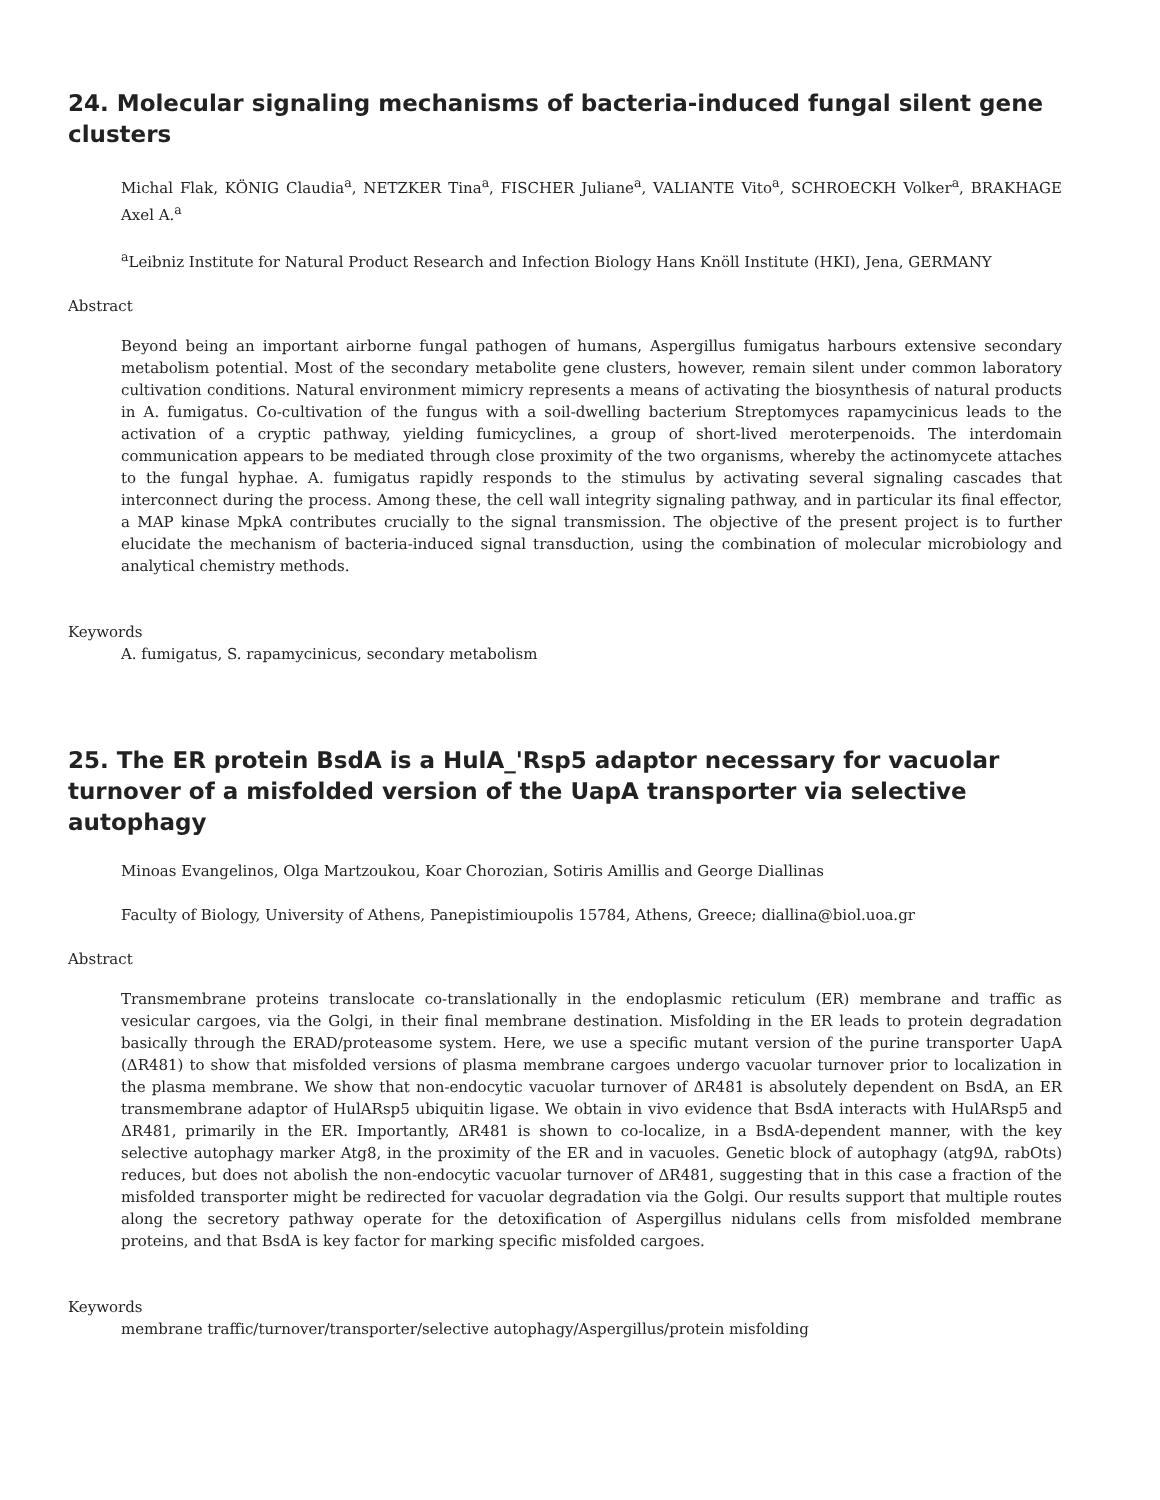24. Molecular signaling mechanisms of bacteria-induced fungal silent gene clusters
Michal Flak, KÖNIG Claudia<sup>a</sup>, NETZKER Tina<sup>a</sup>, FISCHER Juliane<sup>a</sup>, VALIANTE Vito<sup>a</sup>, SCHROECKH Volker<sup>a</sup>, BRAKHAGE Axel A.<sup>a</sup>
<sup>a</sup> Leibniz Institute for Natural Product Research and Infection Biology Hans Knöll Institute (HKI), Jena, GERMANY
Abstract
Beyond being an important airborne fungal pathogen of humans, Aspergillus fumigatus harbours extensive secondary metabolism potential. Most of the secondary metabolite gene clusters, however, remain silent under common laboratory cultivation conditions. Natural environment mimicry represents a means of activating the biosynthesis of natural products in A. fumigatus. Co-cultivation of the fungus with a soil-dwelling bacterium Streptomyces rapamycinicus leads to the activation of a cryptic pathway, yielding fumicyclines, a group of short-lived meroterpenoids. The interdomain communication appears to be mediated through close proximity of the two organisms, whereby the actinomycete attaches to the fungal hyphae. A. fumigatus rapidly responds to the stimulus by activating several signaling cascades that interconnect during the process. Among these, the cell wall integrity signaling pathway, and in particular its final effector, a MAP kinase MpkA contributes crucially to the signal transmission. The objective of the present project is to further elucidate the mechanism of bacteria-induced signal transduction, using the combination of molecular microbiology and analytical chemistry methods.
Keywords
A. fumigatus, S. rapamycinicus, secondary metabolism
25. The ER protein BsdA is a HulA_'Rsp5 adaptor necessary for vacuolar turnover of a misfolded version of the UapA transporter via selective autophagy
Minoas Evangelinos, Olga Martzoukou, Koar Chorozian, Sotiris Amillis and George Diallinas
Faculty of Biology, University of Athens, Panepistimioupolis 15784, Athens, Greece; diallina@biol.uoa.gr
Abstract
Transmembrane proteins translocate co-translationally in the endoplasmic reticulum (ER) membrane and traffic as vesicular cargoes, via the Golgi, in their final membrane destination. Misfolding in the ER leads to protein degradation basically through the ERAD/proteasome system. Here, we use a specific mutant version of the purine transporter UapA (ΔR481) to show that misfolded versions of plasma membrane cargoes undergo vacuolar turnover prior to localization in the plasma membrane. We show that non-endocytic vacuolar turnover of ΔR481 is absolutely dependent on BsdA, an ER transmembrane adaptor of HulARsp5 ubiquitin ligase. We obtain in vivo evidence that BsdA interacts with HulARsp5 and ΔR481, primarily in the ER. Importantly, ΔR481 is shown to co-localize, in a BsdA-dependent manner, with the key selective autophagy marker Atg8, in the proximity of the ER and in vacuoles. Genetic block of autophagy (atg9Δ, rabOts) reduces, but does not abolish the non-endocytic vacuolar turnover of ΔR481, suggesting that in this case a fraction of the misfolded transporter might be redirected for vacuolar degradation via the Golgi. Our results support that multiple routes along the secretory pathway operate for the detoxification of Aspergillus nidulans cells from misfolded membrane proteins, and that BsdA is key factor for marking specific misfolded cargoes.
Keywords
membrane traffic/turnover/transporter/selective autophagy/Aspergillus/protein misfolding